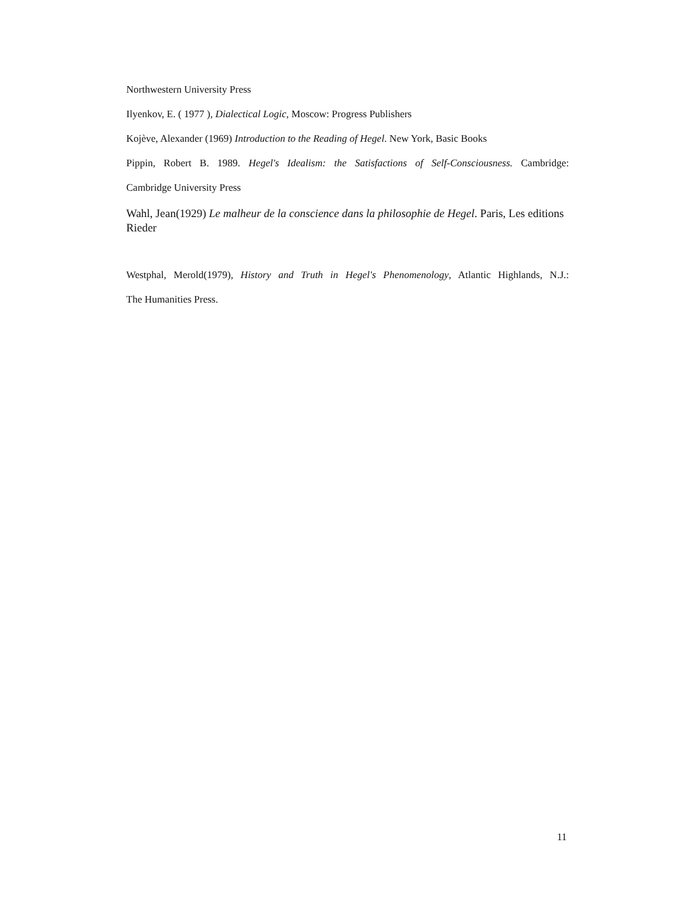Northwestern University Press
Ilyenkov, E. ( 1977 ), Dialectical Logic, Moscow: Progress Publishers
Kojève, Alexander (1969) Introduction to the Reading of Hegel. New York, Basic Books
Pippin, Robert B. 1989. Hegel's Idealism: the Satisfactions of Self-Consciousness. Cambridge:
Cambridge University Press
Wahl, Jean(1929) Le malheur de la conscience dans la philosophie de Hegel. Paris, Les editions Rieder
Westphal, Merold(1979), History and Truth in Hegel's Phenomenology, Atlantic Highlands, N.J.:
The Humanities Press.
11